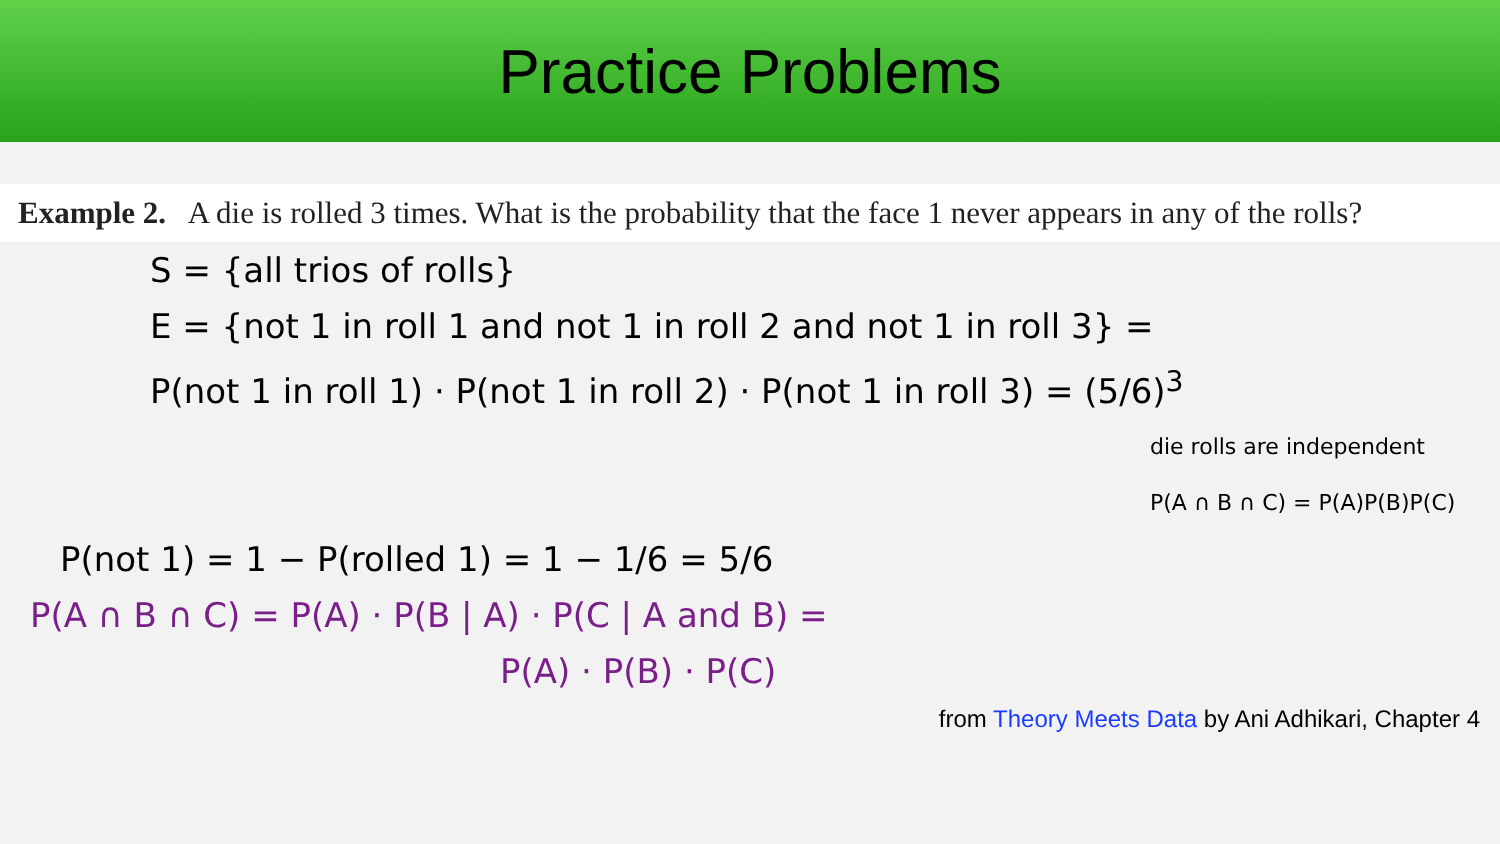Practice Problems
Example 2. A die is rolled 3 times. What is the probability that the face 1 never appears in any of the rolls?
S = {all trios of rolls}
E = {not 1 in roll 1 and not 1 in roll 2 and not 1 in roll 3} =
P(not 1 in roll 1) · P(not 1 in roll 2) · P(not 1 in roll 3) = (5/6)<sup>3</sup>
die rolls are independent
P(A ∩ B ∩ C) = P(A)P(B)P(C)
P(not 1) = 1 − P(rolled 1) = 1 − 1/6 = 5/6
P(A ∩ B ∩ C) = P(A) · P(B | A) · P(C | A and B) =
P(A) · P(B) · P(C)
from Theory Meets Data by Ani Adhikari, Chapter 4